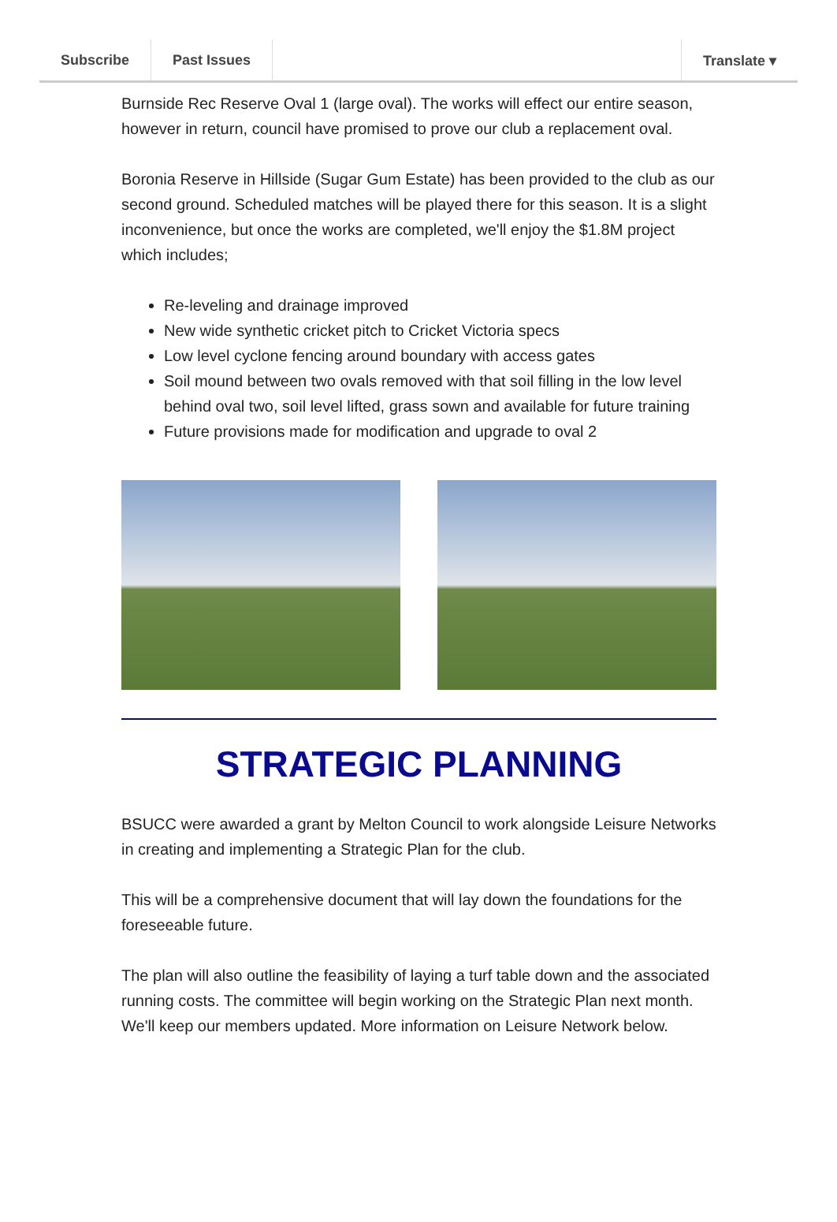Subscribe Past Issues Translate ▾
Burnside Rec Reserve Oval 1 (large oval). The works will effect our entire season, however in return, council have promised to prove our club a replacement oval.
Boronia Reserve in Hillside (Sugar Gum Estate) has been provided to the club as our second ground. Scheduled matches will be played there for this season. It is a slight inconvenience, but once the works are completed, we'll enjoy the $1.8M project which includes;
Re-leveling and drainage improved
New wide synthetic cricket pitch to Cricket Victoria specs
Low level cyclone fencing around boundary with access gates
Soil mound between two ovals removed with that soil filling in the low level behind oval two, soil level lifted, grass sown and available for future training
Future provisions made for modification and upgrade to oval 2
STRATEGIC PLANNING
BSUCC were awarded a grant by Melton Council to work alongside Leisure Networks in creating and implementing a Strategic Plan for the club.
This will be a comprehensive document that will lay down the foundations for the foreseeable future.
The plan will also outline the feasibility of laying a turf table down and the associated running costs. The committee will begin working on the Strategic Plan next month. We'll keep our members updated. More information on Leisure Network below.